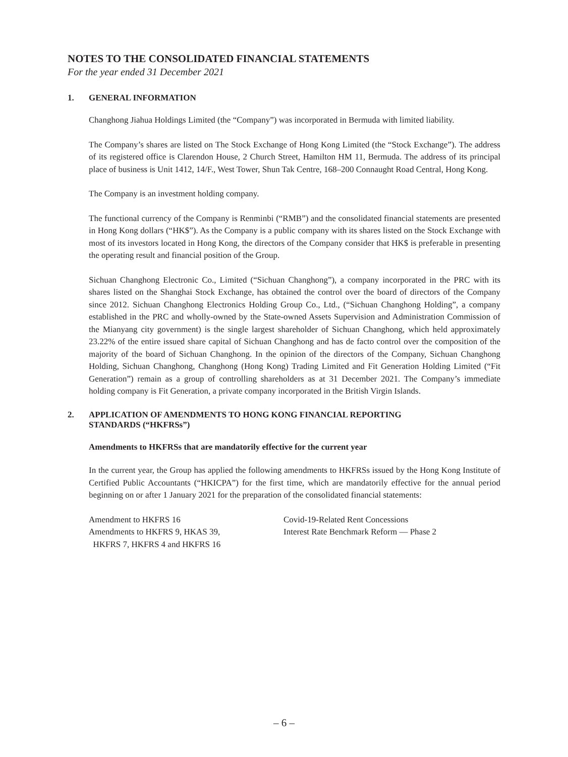NOTES TO THE CONSOLIDATED FINANCIAL STATEMENTS
For the year ended 31 December 2021
1. GENERAL INFORMATION
Changhong Jiahua Holdings Limited (the “Company”) was incorporated in Bermuda with limited liability.
The Company’s shares are listed on The Stock Exchange of Hong Kong Limited (the “Stock Exchange”). The address of its registered office is Clarendon House, 2 Church Street, Hamilton HM 11, Bermuda. The address of its principal place of business is Unit 1412, 14/F., West Tower, Shun Tak Centre, 168–200 Connaught Road Central, Hong Kong.
The Company is an investment holding company.
The functional currency of the Company is Renminbi (“RMB”) and the consolidated financial statements are presented in Hong Kong dollars (“HK$”). As the Company is a public company with its shares listed on the Stock Exchange with most of its investors located in Hong Kong, the directors of the Company consider that HK$ is preferable in presenting the operating result and financial position of the Group.
Sichuan Changhong Electronic Co., Limited (“Sichuan Changhong”), a company incorporated in the PRC with its shares listed on the Shanghai Stock Exchange, has obtained the control over the board of directors of the Company since 2012. Sichuan Changhong Electronics Holding Group Co., Ltd., (“Sichuan Changhong Holding”, a company established in the PRC and wholly-owned by the State-owned Assets Supervision and Administration Commission of the Mianyang city government) is the single largest shareholder of Sichuan Changhong, which held approximately 23.22% of the entire issued share capital of Sichuan Changhong and has de facto control over the composition of the majority of the board of Sichuan Changhong. In the opinion of the directors of the Company, Sichuan Changhong Holding, Sichuan Changhong, Changhong (Hong Kong) Trading Limited and Fit Generation Holding Limited (“Fit Generation”) remain as a group of controlling shareholders as at 31 December 2021. The Company’s immediate holding company is Fit Generation, a private company incorporated in the British Virgin Islands.
2. APPLICATION OF AMENDMENTS TO HONG KONG FINANCIAL REPORTING
STANDARDS (“HKFRSs”)
Amendments to HKFRSs that are mandatorily effective for the current year
In the current year, the Group has applied the following amendments to HKFRSs issued by the Hong Kong Institute of Certified Public Accountants (“HKICPA”) for the first time, which are mandatorily effective for the annual period beginning on or after 1 January 2021 for the preparation of the consolidated financial statements:
| Amendment to HKFRS 16 | Covid-19-Related Rent Concessions |
| Amendments to HKFRS 9, HKAS 39, HKFRS 7, HKFRS 4 and HKFRS 16 | Interest Rate Benchmark Reform — Phase 2 |
– 6 –